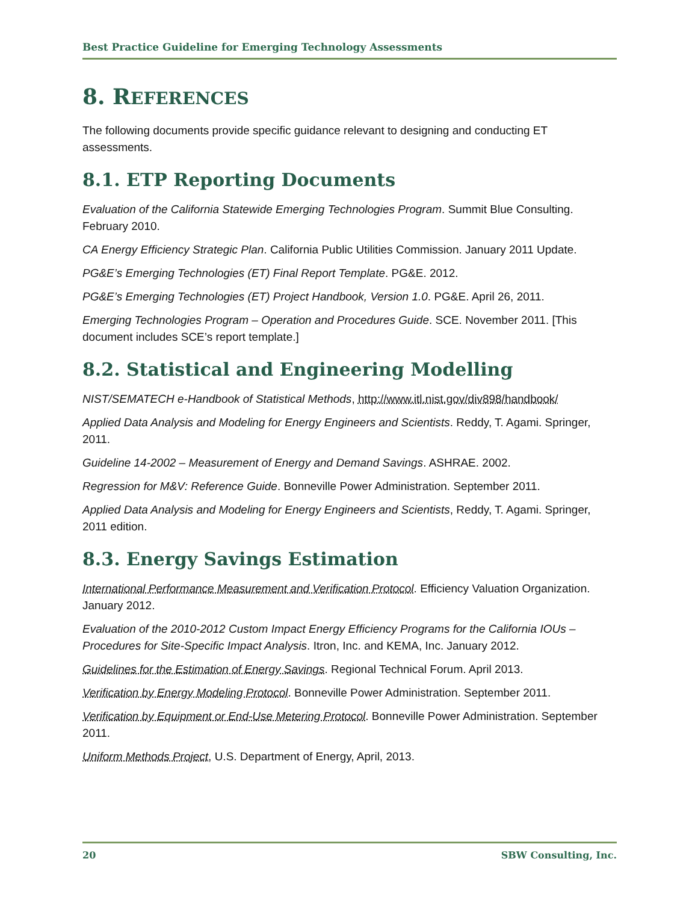Best Practice Guideline for Emerging Technology Assessments
8. REFERENCES
The following documents provide specific guidance relevant to designing and conducting ET assessments.
8.1. ETP Reporting Documents
Evaluation of the California Statewide Emerging Technologies Program. Summit Blue Consulting. February 2010.
CA Energy Efficiency Strategic Plan. California Public Utilities Commission. January 2011 Update.
PG&E’s Emerging Technologies (ET) Final Report Template. PG&E. 2012.
PG&E’s Emerging Technologies (ET) Project Handbook, Version 1.0. PG&E. April 26, 2011.
Emerging Technologies Program – Operation and Procedures Guide. SCE. November 2011. [This document includes SCE’s report template.]
8.2. Statistical and Engineering Modelling
NIST/SEMATECH e-Handbook of Statistical Methods, http://www.itl.nist.gov/div898/handbook/
Applied Data Analysis and Modeling for Energy Engineers and Scientists. Reddy, T. Agami. Springer, 2011.
Guideline 14-2002 – Measurement of Energy and Demand Savings. ASHRAE. 2002.
Regression for M&V: Reference Guide. Bonneville Power Administration. September 2011.
Applied Data Analysis and Modeling for Energy Engineers and Scientists, Reddy, T. Agami. Springer, 2011 edition.
8.3. Energy Savings Estimation
International Performance Measurement and Verification Protocol. Efficiency Valuation Organization. January 2012.
Evaluation of the 2010-2012 Custom Impact Energy Efficiency Programs for the California IOUs – Procedures for Site-Specific Impact Analysis. Itron, Inc. and KEMA, Inc. January 2012.
Guidelines for the Estimation of Energy Savings. Regional Technical Forum. April 2013.
Verification by Energy Modeling Protocol. Bonneville Power Administration. September 2011.
Verification by Equipment or End-Use Metering Protocol. Bonneville Power Administration. September 2011.
Uniform Methods Project, U.S. Department of Energy, April, 2013.
20 SBW Consulting, Inc.